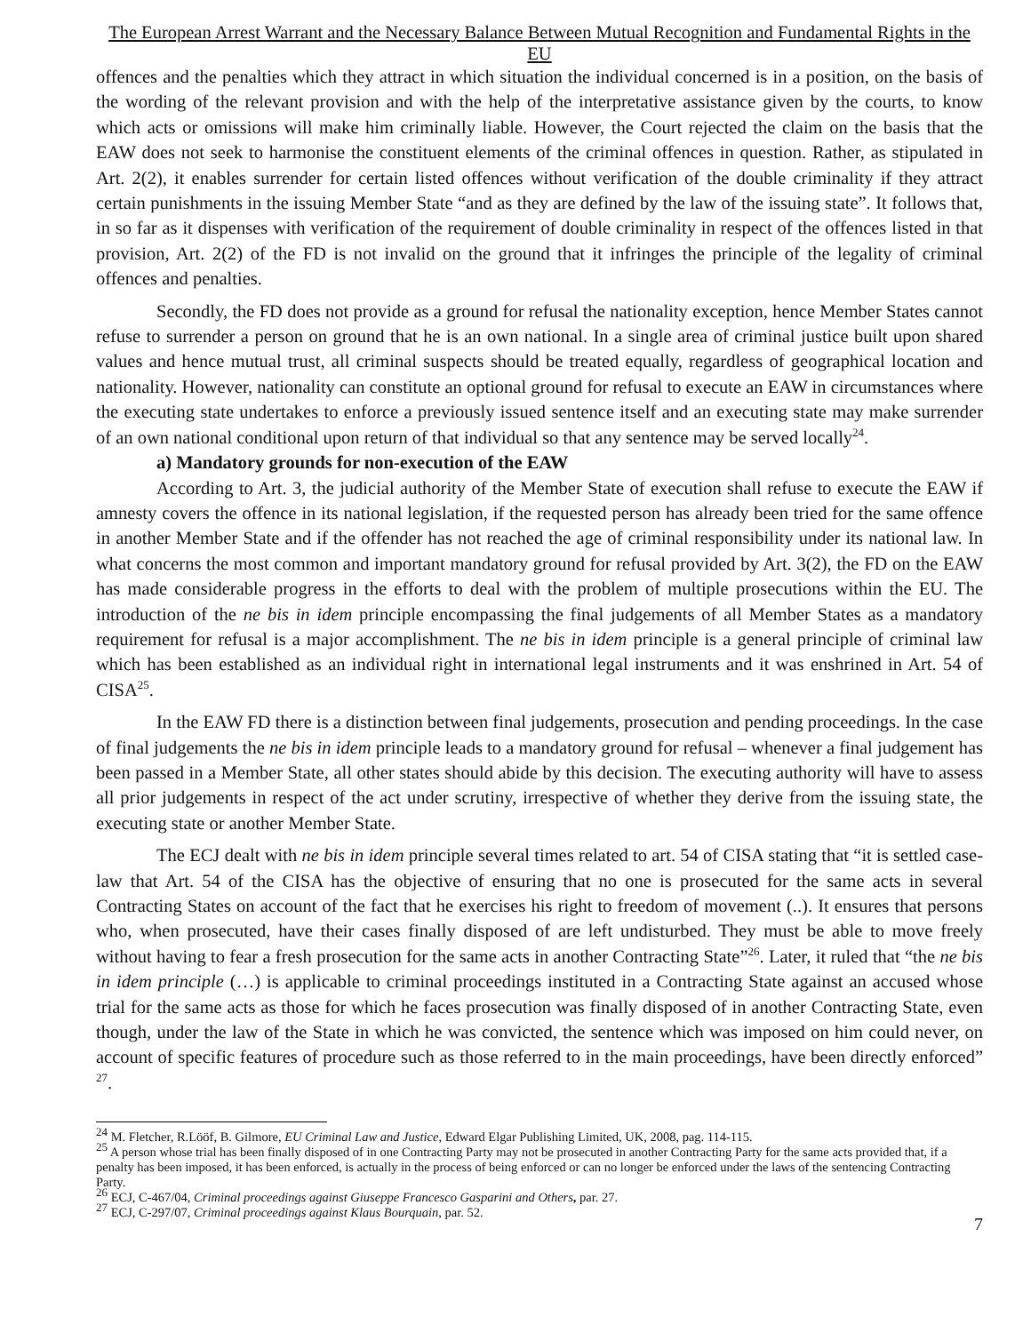The European Arrest Warrant and the Necessary Balance Between Mutual Recognition and Fundamental Rights in the EU
offences and the penalties which they attract in which situation the individual concerned is in a position, on the basis of the wording of the relevant provision and with the help of the interpretative assistance given by the courts, to know which acts or omissions will make him criminally liable. However, the Court rejected the claim on the basis that the EAW does not seek to harmonise the constituent elements of the criminal offences in question. Rather, as stipulated in Art. 2(2), it enables surrender for certain listed offences without verification of the double criminality if they attract certain punishments in the issuing Member State “and as they are defined by the law of the issuing state”. It follows that, in so far as it dispenses with verification of the requirement of double criminality in respect of the offences listed in that provision, Art. 2(2) of the FD is not invalid on the ground that it infringes the principle of the legality of criminal offences and penalties.
Secondly, the FD does not provide as a ground for refusal the nationality exception, hence Member States cannot refuse to surrender a person on ground that he is an own national. In a single area of criminal justice built upon shared values and hence mutual trust, all criminal suspects should be treated equally, regardless of geographical location and nationality. However, nationality can constitute an optional ground for refusal to execute an EAW in circumstances where the executing state undertakes to enforce a previously issued sentence itself and an executing state may make surrender of an own national conditional upon return of that individual so that any sentence may be served locally<sup>24</sup>.
a) Mandatory grounds for non-execution of the EAW
According to Art. 3, the judicial authority of the Member State of execution shall refuse to execute the EAW if amnesty covers the offence in its national legislation, if the requested person has already been tried for the same offence in another Member State and if the offender has not reached the age of criminal responsibility under its national law. In what concerns the most common and important mandatory ground for refusal provided by Art. 3(2), the FD on the EAW has made considerable progress in the efforts to deal with the problem of multiple prosecutions within the EU. The introduction of the ne bis in idem principle encompassing the final judgements of all Member States as a mandatory requirement for refusal is a major accomplishment. The ne bis in idem principle is a general principle of criminal law which has been established as an individual right in international legal instruments and it was enshrined in Art. 54 of CISA<sup>25</sup>.
In the EAW FD there is a distinction between final judgements, prosecution and pending proceedings. In the case of final judgements the ne bis in idem principle leads to a mandatory ground for refusal – whenever a final judgement has been passed in a Member State, all other states should abide by this decision. The executing authority will have to assess all prior judgements in respect of the act under scrutiny, irrespective of whether they derive from the issuing state, the executing state or another Member State.
The ECJ dealt with ne bis in idem principle several times related to art. 54 of CISA stating that “it is settled case-law that Art. 54 of the CISA has the objective of ensuring that no one is prosecuted for the same acts in several Contracting States on account of the fact that he exercises his right to freedom of movement (..). It ensures that persons who, when prosecuted, have their cases finally disposed of are left undisturbed. They must be able to move freely without having to fear a fresh prosecution for the same acts in another Contracting State”<sup>26</sup>. Later, it ruled that “the ne bis in idem principle (…) is applicable to criminal proceedings instituted in a Contracting State against an accused whose trial for the same acts as those for which he faces prosecution was finally disposed of in another Contracting State, even though, under the law of the State in which he was convicted, the sentence which was imposed on him could never, on account of specific features of procedure such as those referred to in the main proceedings, have been directly enforced” <sup>27</sup>.
<sup>24</sup> M. Fletcher, R.Lööf, B. Gilmore, EU Criminal Law and Justice, Edward Elgar Publishing Limited, UK, 2008, pag. 114-115.
<sup>25</sup> A person whose trial has been finally disposed of in one Contracting Party may not be prosecuted in another Contracting Party for the same acts provided that, if a penalty has been imposed, it has been enforced, is actually in the process of being enforced or can no longer be enforced under the laws of the sentencing Contracting Party.
<sup>26</sup> ECJ, C-467/04, Criminal proceedings against Giuseppe Francesco Gasparini and Others, par. 27.
<sup>27</sup> ECJ, C-297/07, Criminal proceedings against Klaus Bourquain, par. 52.
7